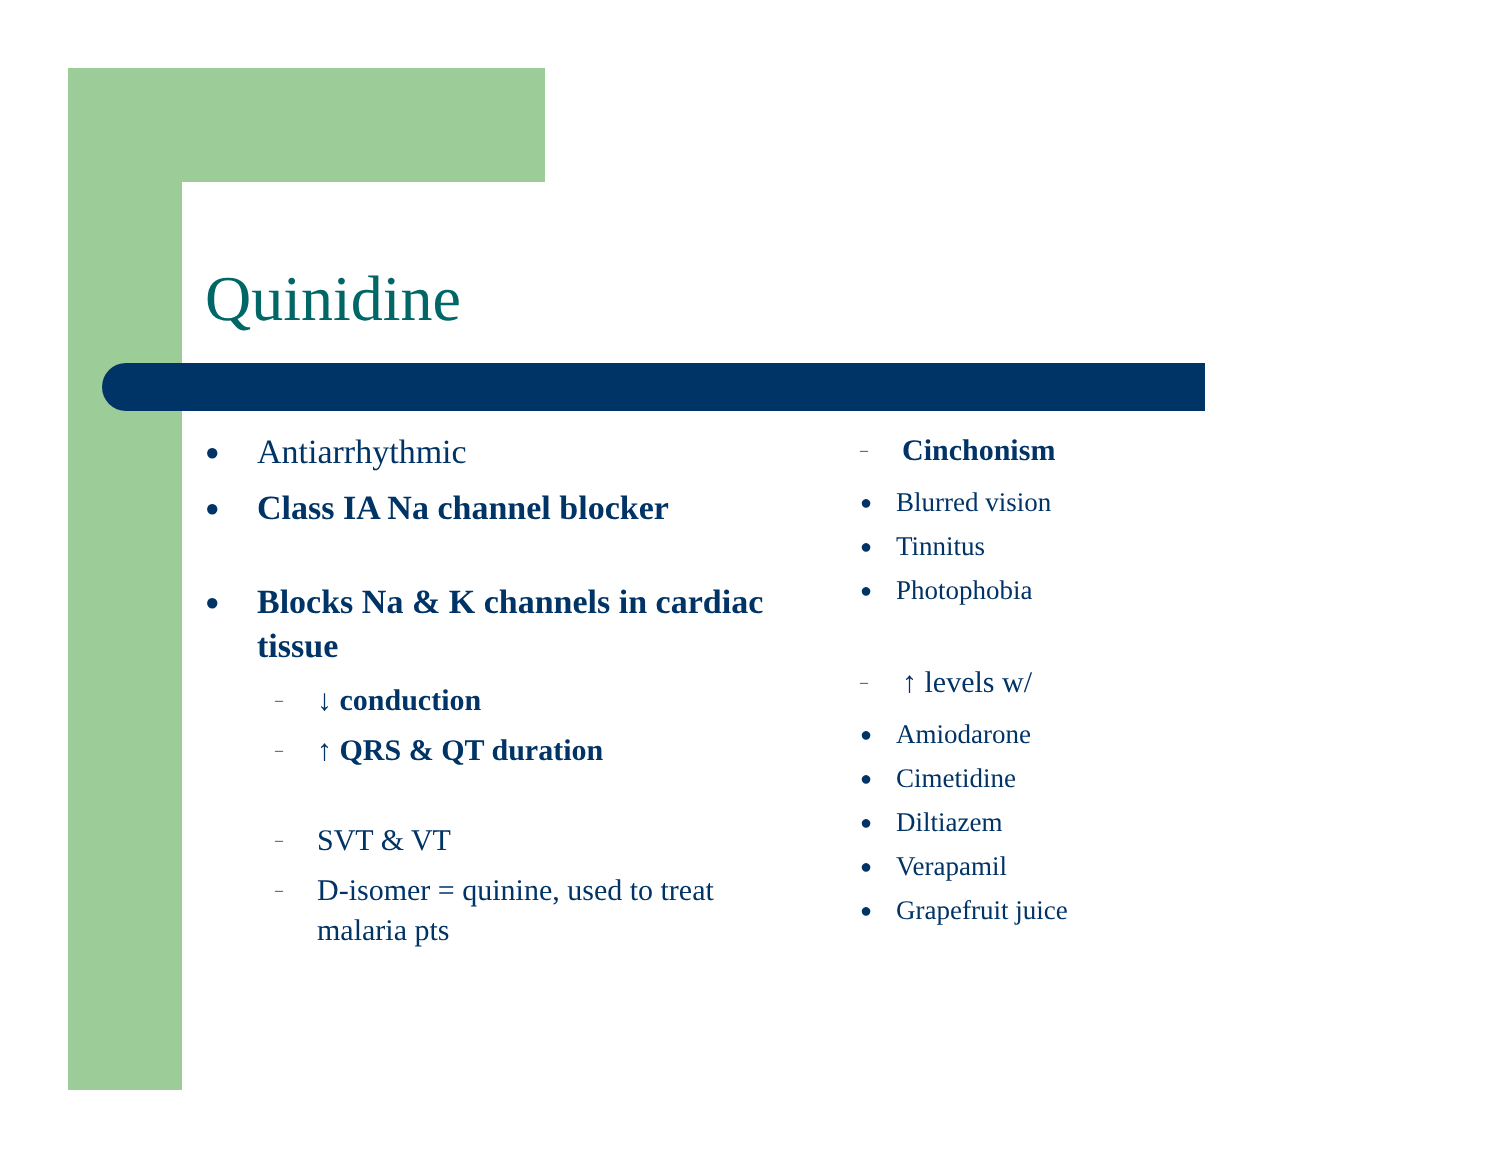Quinidine
● Antiarrhythmic
● Class IA Na channel blocker
● Blocks Na & K channels in cardiac tissue
– ↓ conduction
– ↑ QRS & QT duration
– SVT & VT
– D-isomer = quinine, used to treat malaria pts
– Cinchonism
● Blurred vision
● Tinnitus
● Photophobia
– ↑ levels w/
● Amiodarone
● Cimetidine
● Diltiazem
● Verapamil
● Grapefruit juice